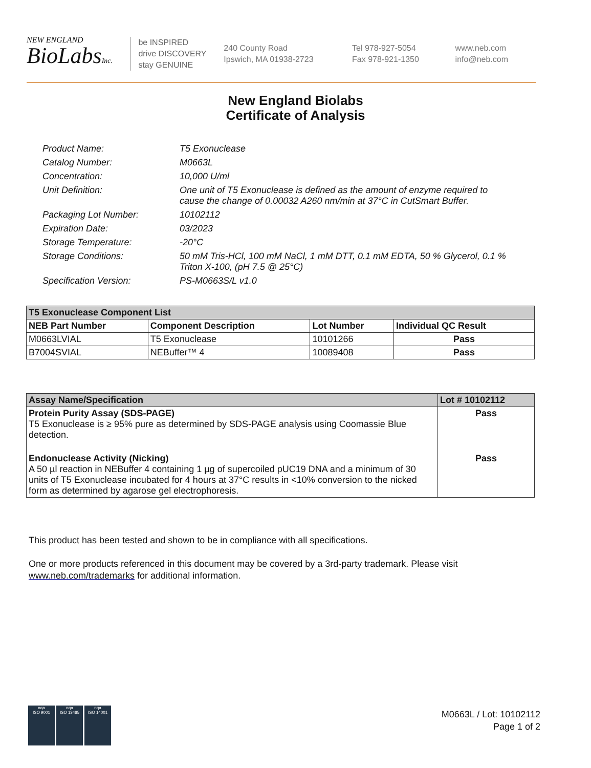NEW ENGLAND
BioLabsInc.
be INSPIRED
drive DISCOVERY
stay GENUINE
240 County Road
Ipswich, MA 01938-2723
Tel 978-927-5054
Fax 978-921-1350
www.neb.com
info@neb.com
New England Biolabs
Certificate of Analysis
Product Name: T5 Exonuclease
Catalog Number: M0663L
Concentration: 10,000 U/ml
Unit Definition: One unit of T5 Exonuclease is defined as the amount of enzyme required to cause the change of 0.00032 A260 nm/min at 37°C in CutSmart Buffer.
Packaging Lot Number: 10102112
Expiration Date: 03/2023
Storage Temperature: -20°C
Storage Conditions: 50 mM Tris-HCl, 100 mM NaCl, 1 mM DTT, 0.1 mM EDTA, 50 % Glycerol, 0.1 % Triton X-100, (pH 7.5 @ 25°C)
Specification Version: PS-M0663S/L v1.0
| T5 Exonuclease Component List | | | |
| --- | --- | --- | --- |
| NEB Part Number | Component Description | Lot Number | Individual QC Result |
| M0663LVIAL | T5 Exonuclease | 10101266 | Pass |
| B7004SVIAL | NEBuffer™ 4 | 10089408 | Pass |
| Assay Name/Specification | Lot # 10102112 |
| --- | --- |
| Protein Purity Assay (SDS-PAGE) T5 Exonuclease is ≥ 95% pure as determined by SDS-PAGE analysis using Coomassie Blue detection. | Pass |
| Endonuclease Activity (Nicking) A 50 µl reaction in NEBuffer 4 containing 1 µg of supercoiled pUC19 DNA and a minimum of 30 units of T5 Exonuclease incubated for 4 hours at 37°C results in <10% conversion to the nicked form as determined by agarose gel electrophoresis. | Pass |
This product has been tested and shown to be in compliance with all specifications.
One or more products referenced in this document may be covered by a 3rd-party trademark. Please visit
www.neb.com/trademarks for additional information.
nqa
ISO 9001
nqa
ISO 13485
nqa
ISO 14001
M0663L / Lot: 10102112
Page 1 of 2